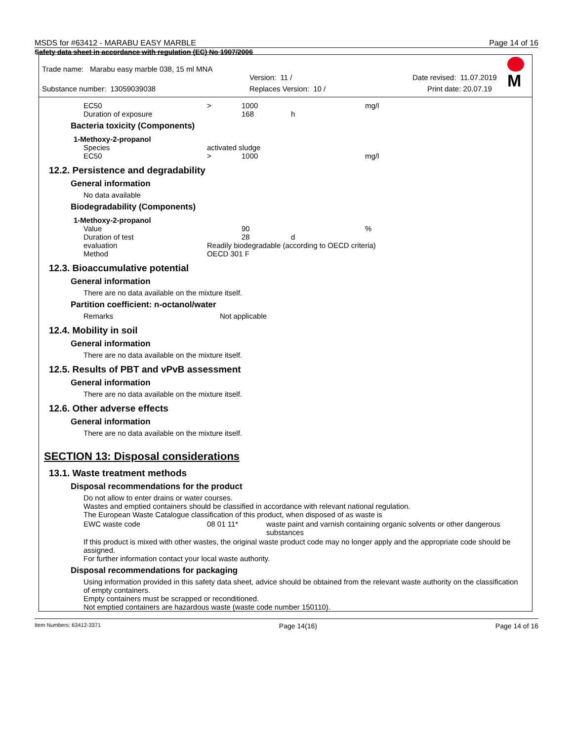MSDS for #63412 - MARABU EASY MARBLE Page 14 of 16
Safety data sheet in accordance with regulation (EC) No 1907/2006
M
Trade name: Marabu easy marble 038, 15 ml MNA
Version: 11 / Date revised: 11.07.2019
Substance number: 13059039038 Replaces Version: 10 / Print date: 20.07.19
| EC50 | > | 1000 | | mg/l |
| Duration of exposure | | 168 | h | |
Bacteria toxicity (Components)
1-Methoxy-2-propanol
| Species | activated sludge | | | |
| EC50 | > | 1000 | | mg/l |
12.2. Persistence and degradability
General information
No data available
Biodegradability (Components)
1-Methoxy-2-propanol
| Value | | 90 | | % |
| Duration of test | | 28 | d | |
| evaluation | Readily biodegradable (according to OECD criteria) | | | |
| Method | OECD 301 F | | | |
12.3. Bioaccumulative potential
General information
There are no data available on the mixture itself.
Partition coefficient: n-octanol/water
| Remarks | Not applicable |
12.4. Mobility in soil
General information
There are no data available on the mixture itself.
12.5. Results of PBT and vPvB assessment
General information
There are no data available on the mixture itself.
12.6. Other adverse effects
General information
There are no data available on the mixture itself.
SECTION 13: Disposal considerations
13.1. Waste treatment methods
Disposal recommendations for the product
Do not allow to enter drains or water courses.
Wastes and emptied containers should be classified in accordance with relevant national regulation.
The European Waste Catalogue classification of this product, when disposed of as waste is
| EWC waste code | 08 01 11* | waste paint and varnish containing organic solvents or other dangerous substances |
If this product is mixed with other wastes, the original waste product code may no longer apply and the appropriate code should be assigned.
For further information contact your local waste authority.
Disposal recommendations for packaging
Using information provided in this safety data sheet, advice should be obtained from the relevant waste authority on the classification of empty containers.
Empty containers must be scrapped or reconditioned.
Not emptied containers are hazardous waste (waste code number 150110).
Item Numbers: 63412-3371 Page 14(16) Page 14 of 16